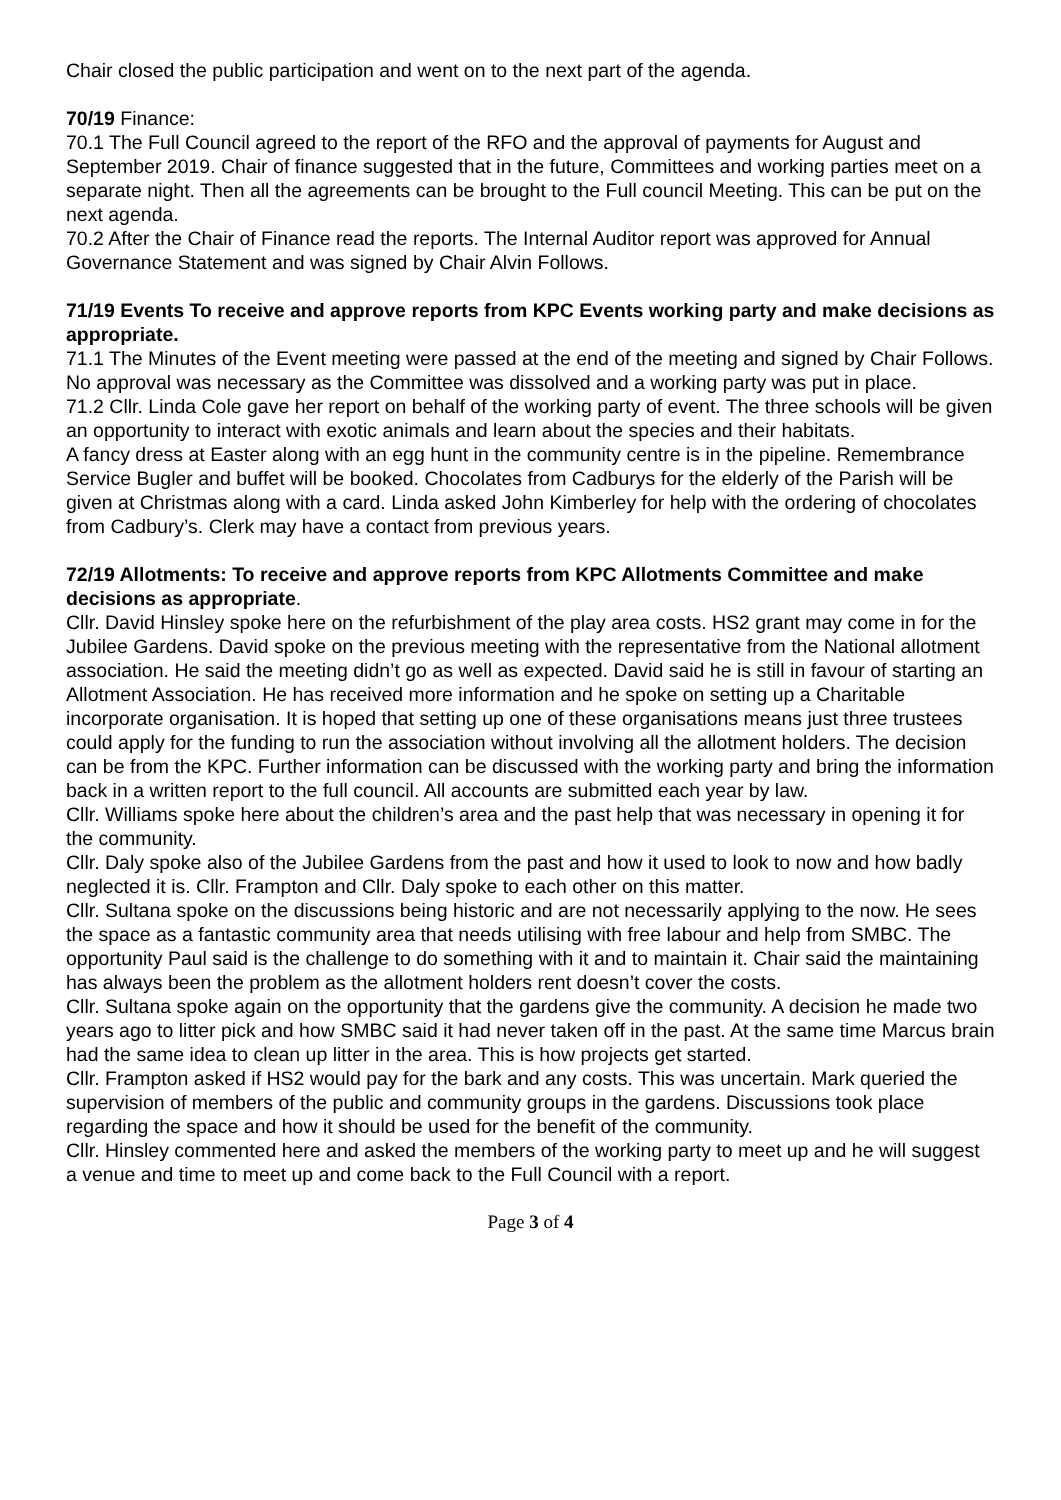Chair closed the public participation and went on to the next part of the agenda.
70/19 Finance:
70.1 The Full Council agreed to the report of the RFO and the approval of payments for August and September 2019. Chair of finance suggested that in the future, Committees and working parties meet on a separate night. Then all the agreements can be brought to the Full council Meeting. This can be put on the next agenda.
70.2 After the Chair of Finance read the reports. The Internal Auditor report was approved for Annual Governance Statement and was signed by Chair Alvin Follows.
71/19 Events To receive and approve reports from KPC Events working party and make decisions as appropriate.
71.1 The Minutes of the Event meeting were passed at the end of the meeting and signed by Chair Follows. No approval was necessary as the Committee was dissolved and a working party was put in place.
71.2 Cllr. Linda Cole gave her report on behalf of the working party of event. The three schools will be given an opportunity to interact with exotic animals and learn about the species and their habitats.
A fancy dress at Easter along with an egg hunt in the community centre is in the pipeline. Remembrance Service Bugler and buffet will be booked. Chocolates from Cadburys for the elderly of the Parish will be given at Christmas along with a card. Linda asked John Kimberley for help with the ordering of chocolates from Cadbury’s. Clerk may have a contact from previous years.
72/19 Allotments: To receive and approve reports from KPC Allotments Committee and make decisions as appropriate.
Cllr. David Hinsley spoke here on the refurbishment of the play area costs. HS2 grant may come in for the Jubilee Gardens. David spoke on the previous meeting with the representative from the National allotment association. He said the meeting didn’t go as well as expected. David said he is still in favour of starting an Allotment Association. He has received more information and he spoke on setting up a Charitable incorporate organisation. It is hoped that setting up one of these organisations means just three trustees could apply for the funding to run the association without involving all the allotment holders. The decision can be from the KPC. Further information can be discussed with the working party and bring the information back in a written report to the full council. All accounts are submitted each year by law.
Cllr. Williams spoke here about the children’s area and the past help that was necessary in opening it for the community.
Cllr. Daly spoke also of the Jubilee Gardens from the past and how it used to look to now and how badly neglected it is. Cllr. Frampton and Cllr. Daly spoke to each other on this matter.
Cllr. Sultana spoke on the discussions being historic and are not necessarily applying to the now. He sees the space as a fantastic community area that needs utilising with free labour and help from SMBC. The opportunity Paul said is the challenge to do something with it and to maintain it. Chair said the maintaining has always been the problem as the allotment holders rent doesn’t cover the costs.
Cllr. Sultana spoke again on the opportunity that the gardens give the community. A decision he made two years ago to litter pick and how SMBC said it had never taken off in the past. At the same time Marcus brain had the same idea to clean up litter in the area. This is how projects get started.
Cllr. Frampton asked if HS2 would pay for the bark and any costs. This was uncertain. Mark queried the supervision of members of the public and community groups in the gardens. Discussions took place regarding the space and how it should be used for the benefit of the community.
Cllr. Hinsley commented here and asked the members of the working party to meet up and he will suggest a venue and time to meet up and come back to the Full Council with a report.
Page 3 of 4